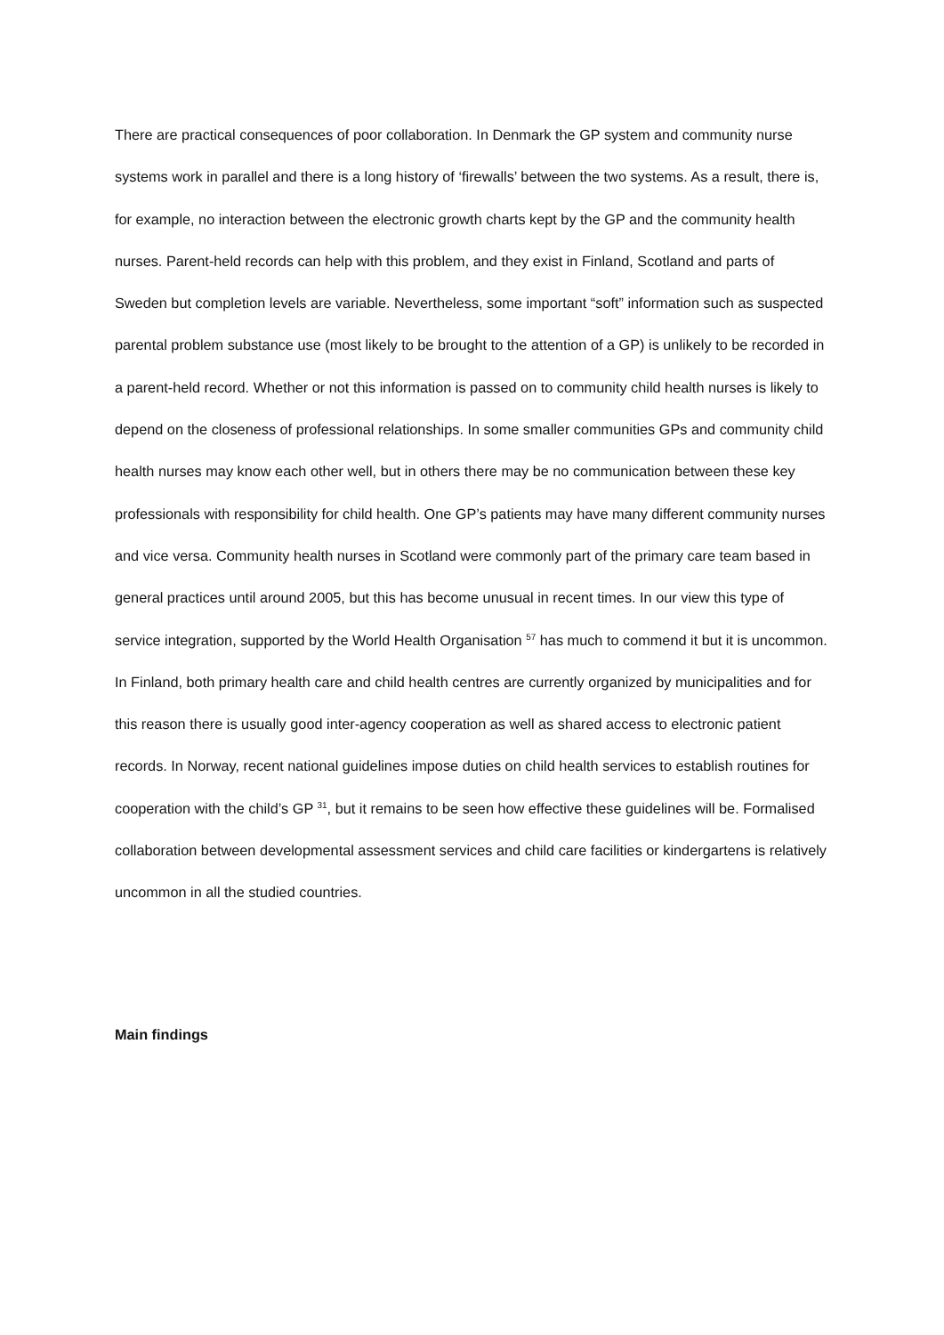There are practical consequences of poor collaboration. In Denmark the GP system and community nurse systems work in parallel and there is a long history of ‘firewalls’ between the two systems. As a result, there is, for example, no interaction between the electronic growth charts kept by the GP and the community health nurses. Parent-held records can help with this problem, and they exist in Finland, Scotland and parts of Sweden but completion levels are variable. Nevertheless, some important “soft” information such as suspected parental problem substance use (most likely to be brought to the attention of a GP) is unlikely to be recorded in a parent-held record. Whether or not this information is passed on to community child health nurses is likely to depend on the closeness of professional relationships. In some smaller communities GPs and community child health nurses may know each other well, but in others there may be no communication between these key professionals with responsibility for child health. One GP’s patients may have many different community nurses and vice versa. Community health nurses in Scotland were commonly part of the primary care team based in general practices until around 2005, but this has become unusual in recent times. In our view this type of service integration, supported by the World Health Organisation <sup>57</sup> has much to commend it but it is uncommon. In Finland, both primary health care and child health centres are currently organized by municipalities and for this reason there is usually good inter-agency cooperation as well as shared access to electronic patient records. In Norway, recent national guidelines impose duties on child health services to establish routines for cooperation with the child’s GP <sup>31</sup>, but it remains to be seen how effective these guidelines will be. Formalised collaboration between developmental assessment services and child care facilities or kindergartens is relatively uncommon in all the studied countries.
Main findings